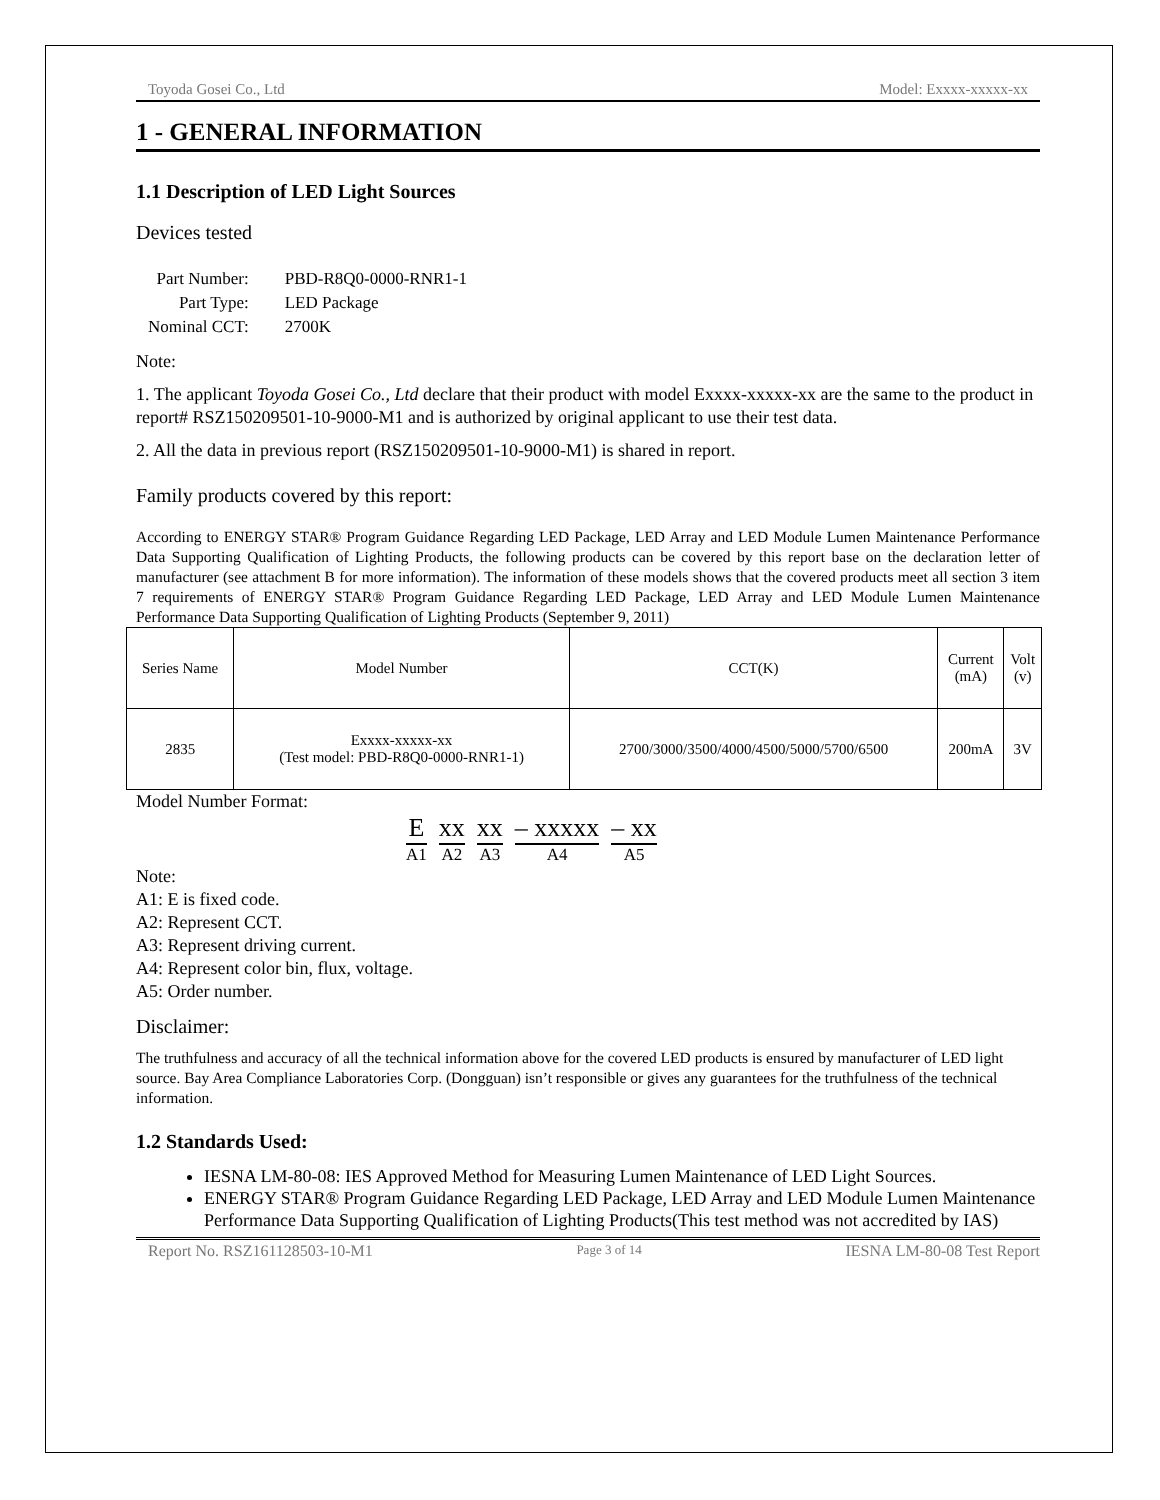Toyoda Gosei Co., Ltd Model: Exxxx-xxxxx-xx
1 - GENERAL INFORMATION
1.1 Description of LED Light Sources
Devices tested
| Part Number: | PBD-R8Q0-0000-RNR1-1 |
| Part Type: | LED Package |
| Nominal CCT: | 2700K |
Note:
1. The applicant Toyoda Gosei Co., Ltd declare that their product with model Exxxx-xxxxx-xx are the same to the product in report# RSZ150209501-10-9000-M1 and is authorized by original applicant to use their test data.
2. All the data in previous report (RSZ150209501-10-9000-M1) is shared in report.
Family products covered by this report:
According to ENERGY STAR® Program Guidance Regarding LED Package, LED Array and LED Module Lumen Maintenance Performance Data Supporting Qualification of Lighting Products, the following products can be covered by this report base on the declaration letter of manufacturer (see attachment B for more information). The information of these models shows that the covered products meet all section 3 item 7 requirements of ENERGY STAR® Program Guidance Regarding LED Package, LED Array and LED Module Lumen Maintenance Performance Data Supporting Qualification of Lighting Products (September 9, 2011)
| Series Name | Model Number | CCT(K) | Current (mA) | Volt (v) |
| 2835 | Exxxx-xxxxx-xx (Test model: PBD-R8Q0-0000-RNR1-1) | 2700/3000/3500/4000/4500/5000/5700/6500 | 200mA | 3V |
Model Number Format:
E
A1
xx
A2
xx
A3
– xxxxx
A4
– xx
A5
Note:
A1: E is fixed code.
A2: Represent CCT.
A3: Represent driving current.
A4: Represent color bin, flux, voltage.
A5: Order number.
Disclaimer:
The truthfulness and accuracy of all the technical information above for the covered LED products is ensured by manufacturer of LED light source. Bay Area Compliance Laboratories Corp. (Dongguan) isn’t responsible or gives any guarantees for the truthfulness of the technical information.
1.2 Standards Used:
IESNA LM-80-08: IES Approved Method for Measuring Lumen Maintenance of LED Light Sources.
ENERGY STAR® Program Guidance Regarding LED Package, LED Array and LED Module Lumen Maintenance Performance Data Supporting Qualification of Lighting Products(This test method was not accredited by IAS)
Report No. RSZ161128503-10-M1 Page 3 of 14 IESNA LM-80-08 Test Report